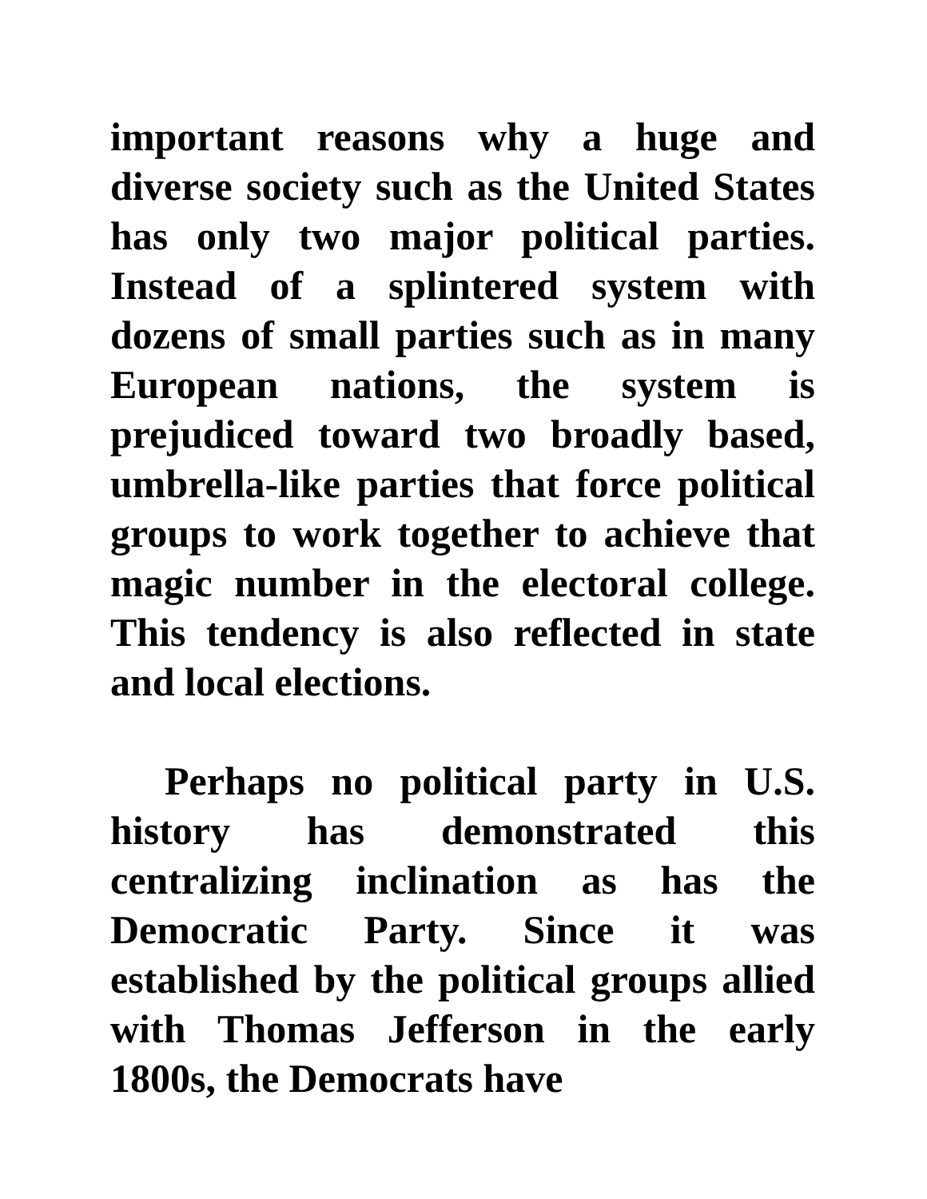important reasons why a huge and diverse society such as the United States has only two major political parties. Instead of a splintered system with dozens of small parties such as in many European nations, the system is prejudiced toward two broadly based, umbrella-like parties that force political groups to work together to achieve that magic number in the electoral college. This tendency is also reflected in state and local elections.
Perhaps no political party in U.S. history has demonstrated this centralizing inclination as has the Democratic Party. Since it was established by the political groups allied with Thomas Jefferson in the early 1800s, the Democrats have